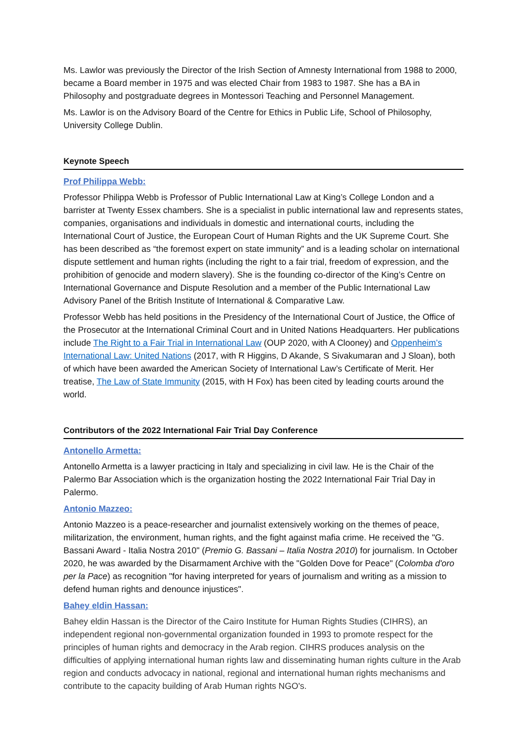Ms. Lawlor was previously the Director of the Irish Section of Amnesty International from 1988 to 2000, became a Board member in 1975 and was elected Chair from 1983 to 1987. She has a BA in Philosophy and postgraduate degrees in Montessori Teaching and Personnel Management.
Ms. Lawlor is on the Advisory Board of the Centre for Ethics in Public Life, School of Philosophy, University College Dublin.
Keynote Speech
Prof Philippa Webb:
Professor Philippa Webb is Professor of Public International Law at King’s College London and a barrister at Twenty Essex chambers. She is a specialist in public international law and represents states, companies, organisations and individuals in domestic and international courts, including the International Court of Justice, the European Court of Human Rights and the UK Supreme Court. She has been described as “the foremost expert on state immunity” and is a leading scholar on international dispute settlement and human rights (including the right to a fair trial, freedom of expression, and the prohibition of genocide and modern slavery). She is the founding co-director of the King’s Centre on International Governance and Dispute Resolution and a member of the Public International Law Advisory Panel of the British Institute of International & Comparative Law.
Professor Webb has held positions in the Presidency of the International Court of Justice, the Office of the Prosecutor at the International Criminal Court and in United Nations Headquarters. Her publications include The Right to a Fair Trial in International Law (OUP 2020, with A Clooney) and Oppenheim’s International Law: United Nations (2017, with R Higgins, D Akande, S Sivakumaran and J Sloan), both of which have been awarded the American Society of International Law’s Certificate of Merit. Her treatise, The Law of State Immunity (2015, with H Fox) has been cited by leading courts around the world.
Contributors of the 2022 International Fair Trial Day Conference
Antonello Armetta:
Antonello Armetta is a lawyer practicing in Italy and specializing in civil law. He is the Chair of the Palermo Bar Association which is the organization hosting the 2022 International Fair Trial Day in Palermo.
Antonio Mazzeo:
Antonio Mazzeo is a peace-researcher and journalist extensively working on the themes of peace, militarization, the environment, human rights, and the fight against mafia crime. He received the "G. Bassani Award - Italia Nostra 2010" (Premio G. Bassani – Italia Nostra 2010) for journalism. In October 2020, he was awarded by the Disarmament Archive with the "Golden Dove for Peace" (Colomba d'oro per la Pace) as recognition "for having interpreted for years of journalism and writing as a mission to defend human rights and denounce injustices".
Bahey eldin Hassan:
Bahey eldin Hassan is the Director of the Cairo Institute for Human Rights Studies (CIHRS), an independent regional non-governmental organization founded in 1993 to promote respect for the principles of human rights and democracy in the Arab region. CIHRS produces analysis on the difficulties of applying international human rights law and disseminating human rights culture in the Arab region and conducts advocacy in national, regional and international human rights mechanisms and contribute to the capacity building of Arab Human rights NGO's.